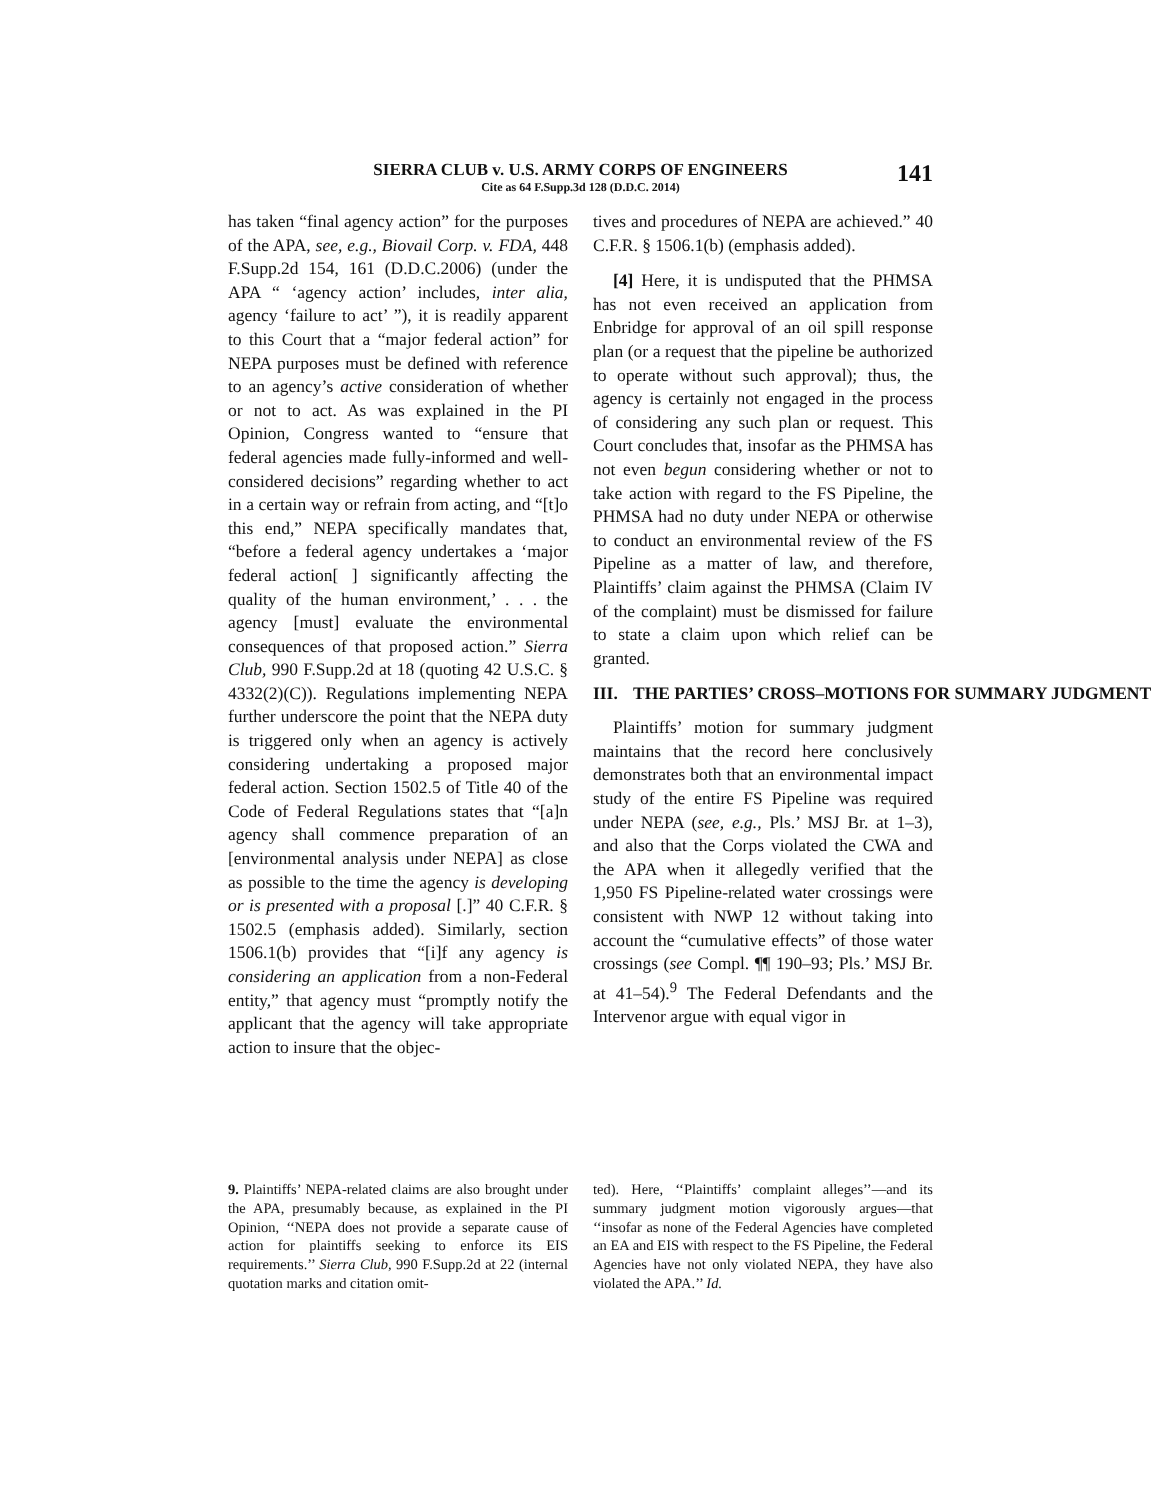SIERRA CLUB v. U.S. ARMY CORPS OF ENGINEERS
Cite as 64 F.Supp.3d 128 (D.D.C. 2014)
141
has taken “final agency action” for the purposes of the APA, see, e.g., Biovail Corp. v. FDA, 448 F.Supp.2d 154, 161 (D.D.C.2006) (under the APA “ ‘agency action’ includes, inter alia, agency ‘failure to act’ ”), it is readily apparent to this Court that a “major federal action” for NEPA purposes must be defined with reference to an agency’s active consideration of whether or not to act. As was explained in the PI Opinion, Congress wanted to “ensure that federal agencies made fully-informed and well-considered decisions” regarding whether to act in a certain way or refrain from acting, and “[t]o this end,” NEPA specifically mandates that, “before a federal agency undertakes a ‘major federal action[ ] significantly affecting the quality of the human environment,’ . . . the agency [must] evaluate the environmental consequences of that proposed action.” Sierra Club, 990 F.Supp.2d at 18 (quoting 42 U.S.C. § 4332(2)(C)). Regulations implementing NEPA further underscore the point that the NEPA duty is triggered only when an agency is actively considering undertaking a proposed major federal action. Section 1502.5 of Title 40 of the Code of Federal Regulations states that “[a]n agency shall commence preparation of an [environmental analysis under NEPA] as close as possible to the time the agency is developing or is presented with a proposal [.]” 40 C.F.R. § 1502.5 (emphasis added). Similarly, section 1506.1(b) provides that “[i]f any agency is considering an application from a non-Federal entity,” that agency must “promptly notify the applicant that the agency will take appropriate action to insure that the objec-
tives and procedures of NEPA are achieved.” 40 C.F.R. § 1506.1(b) (emphasis added).
[4] Here, it is undisputed that the PHMSA has not even received an application from Enbridge for approval of an oil spill response plan (or a request that the pipeline be authorized to operate without such approval); thus, the agency is certainly not engaged in the process of considering any such plan or request. This Court concludes that, insofar as the PHMSA has not even begun considering whether or not to take action with regard to the FS Pipeline, the PHMSA had no duty under NEPA or otherwise to conduct an environmental review of the FS Pipeline as a matter of law, and therefore, Plaintiffs’ claim against the PHMSA (Claim IV of the complaint) must be dismissed for failure to state a claim upon which relief can be granted.
III. THE PARTIES’ CROSS–MOTIONS FOR SUMMARY JUDGMENT
Plaintiffs’ motion for summary judgment maintains that the record here conclusively demonstrates both that an environmental impact study of the entire FS Pipeline was required under NEPA (see, e.g., Pls.’ MSJ Br. at 1–3), and also that the Corps violated the CWA and the APA when it allegedly verified that the 1,950 FS Pipeline-related water crossings were consistent with NWP 12 without taking into account the “cumulative effects” of those water crossings (see Compl. ¶¶ 190–93; Pls.’ MSJ Br. at 41–54).<sup>9</sup> The Federal Defendants and the Intervenor argue with equal vigor in
9. Plaintiffs’ NEPA-related claims are also brought under the APA, presumably because, as explained in the PI Opinion, ‘‘NEPA does not provide a separate cause of action for plaintiffs seeking to enforce its EIS requirements.’’ Sierra Club, 990 F.Supp.2d at 22 (internal quotation marks and citation omit-
ted). Here, ‘‘Plaintiffs’ complaint alleges’’—and its summary judgment motion vigorously argues—that ‘‘insofar as none of the Federal Agencies have completed an EA and EIS with respect to the FS Pipeline, the Federal Agencies have not only violated NEPA, they have also violated the APA.’’ Id.